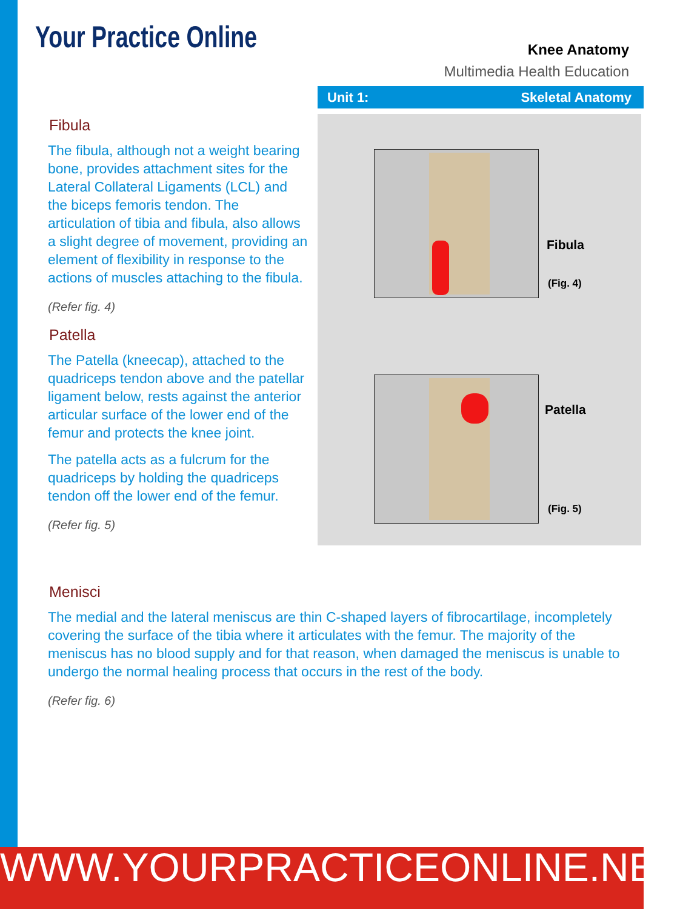Your Practice Online
Knee Anatomy
Multimedia Health Education
Unit 1: Skeletal Anatomy
Fibula
(Fig. 4)
Patella
(Fig. 5)
Fibula
The fibula, although not a weight bearing bone, provides attachment sites for the Lateral Collateral Ligaments (LCL) and the biceps femoris tendon. The articulation of tibia and fibula, also allows a slight degree of movement, providing an element of flexibility in response to the actions of muscles attaching to the fibula.
(Refer fig. 4)
Patella
The Patella (kneecap), attached to the quadriceps tendon above and the patellar ligament below, rests against the anterior articular surface of the lower end of the femur and protects the knee joint.
The patella acts as a fulcrum for the quadriceps by holding the quadriceps tendon off the lower end of the femur.
(Refer fig. 5)
Menisci
The medial and the lateral meniscus are thin C-shaped layers of fibrocartilage, incompletely covering the surface of the tibia where it articulates with the femur. The majority of the meniscus has no blood supply and for that reason, when damaged the meniscus is unable to undergo the normal healing process that occurs in the rest of the body.
(Refer fig. 6)
WWW.YOURPRACTICEONLINE.NET